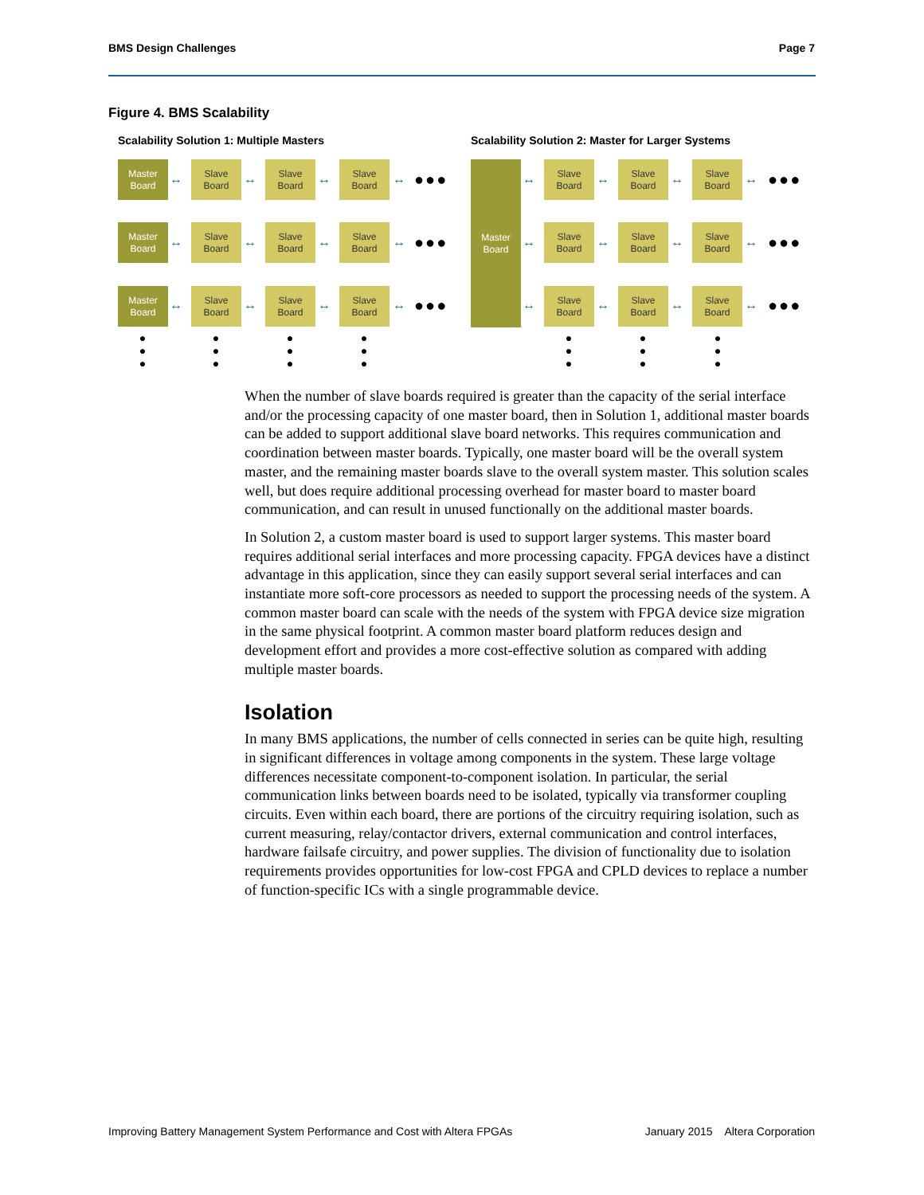BMS Design Challenges Page 7
Figure 4. BMS Scalability
Scalability Solution 1: Multiple Masters
Scalability Solution 2: Master for Larger Systems
Master
Board
↔
Slave
Board
↔
Slave
Board
↔
Slave
Board
↔ ●●●
Master
Board
↔
Slave
Board
↔
Slave
Board
↔
Slave
Board
↔ ●●●
Master
Board
↔
Slave
Board
↔
Slave
Board
↔
Slave
Board
↔ ●●●
●
●
●
●
●
●
●
●
●
●
●
●
Master
Board
↔
Slave
Board
↔
Slave
Board
↔
Slave
Board
↔ ●●●
↔
Slave
Board
↔
Slave
Board
↔
Slave
Board
↔ ●●●
↔
Slave
Board
↔
Slave
Board
↔
Slave
Board
↔ ●●●
●
●
●
●
●
●
●
●
●
When the number of slave boards required is greater than the capacity of the serial interface and/or the processing capacity of one master board, then in Solution 1, additional master boards can be added to support additional slave board networks. This requires communication and coordination between master boards. Typically, one master board will be the overall system master, and the remaining master boards slave to the overall system master. This solution scales well, but does require additional processing overhead for master board to master board communication, and can result in unused functionally on the additional master boards.
In Solution 2, a custom master board is used to support larger systems. This master board requires additional serial interfaces and more processing capacity. FPGA devices have a distinct advantage in this application, since they can easily support several serial interfaces and can instantiate more soft-core processors as needed to support the processing needs of the system. A common master board can scale with the needs of the system with FPGA device size migration in the same physical footprint. A common master board platform reduces design and development effort and provides a more cost-effective solution as compared with adding multiple master boards.
Isolation
In many BMS applications, the number of cells connected in series can be quite high, resulting in significant differences in voltage among components in the system. These large voltage differences necessitate component-to-component isolation. In particular, the serial communication links between boards need to be isolated, typically via transformer coupling circuits. Even within each board, there are portions of the circuitry requiring isolation, such as current measuring, relay/contactor drivers, external communication and control interfaces, hardware failsafe circuitry, and power supplies. The division of functionality due to isolation requirements provides opportunities for low-cost FPGA and CPLD devices to replace a number of function-specific ICs with a single programmable device.
Improving Battery Management System Performance and Cost with Altera FPGAs January 2015 Altera Corporation